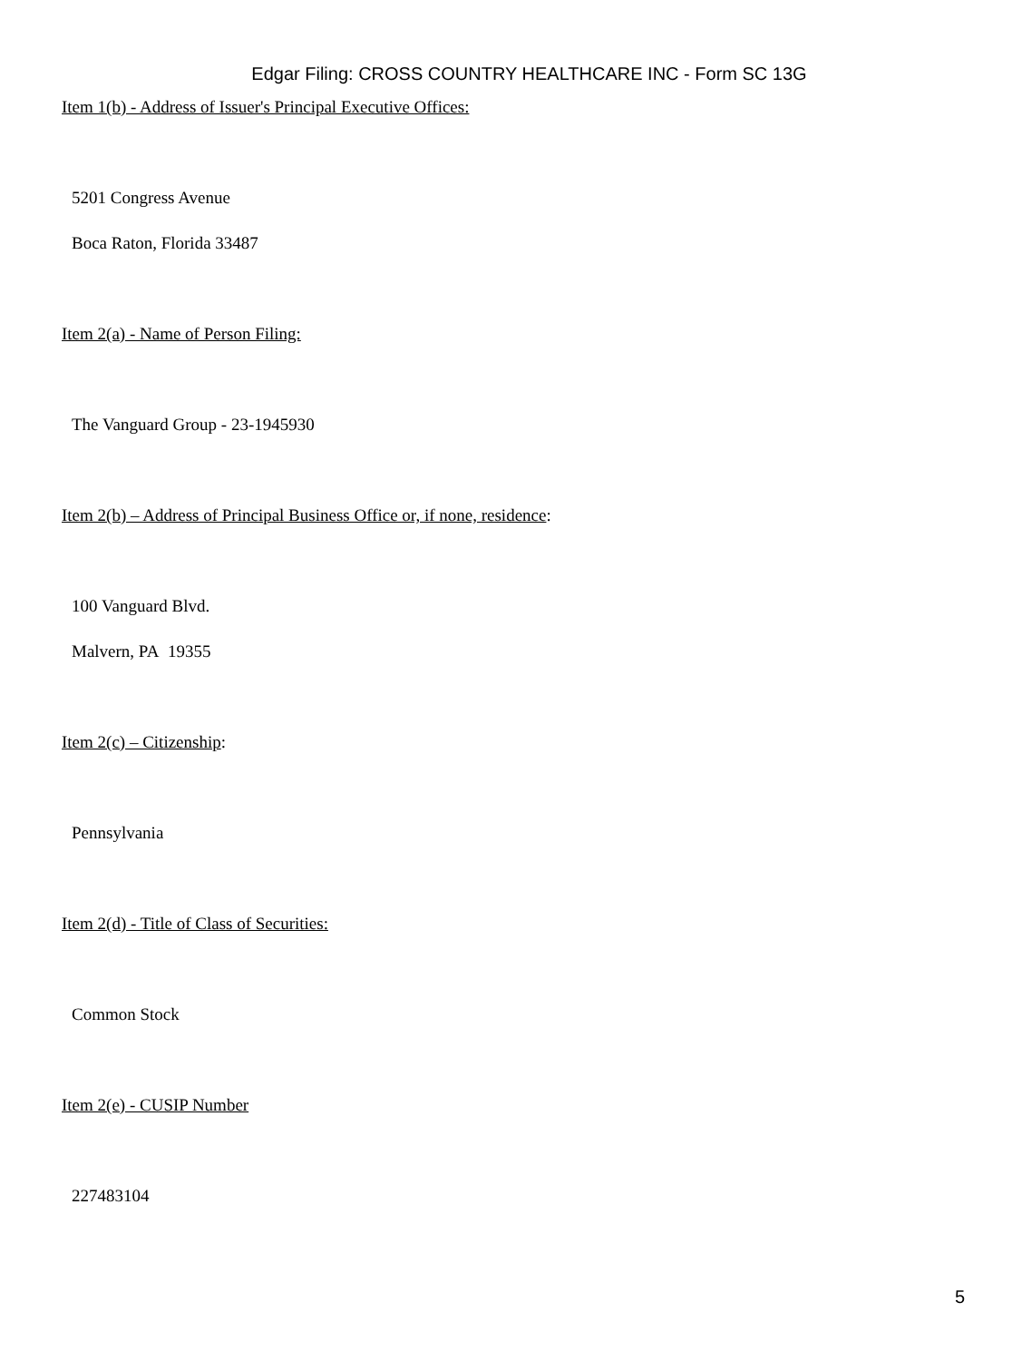Edgar Filing: CROSS COUNTRY HEALTHCARE INC - Form SC 13G
Item 1(b) - Address of Issuer's Principal Executive Offices:
5201 Congress Avenue
Boca Raton, Florida 33487
Item 2(a) - Name of Person Filing:
The Vanguard Group - 23-1945930
Item 2(b) – Address of Principal Business Office or, if none, residence:
100 Vanguard Blvd.
Malvern, PA 19355
Item 2(c) – Citizenship:
Pennsylvania
Item 2(d) - Title of Class of Securities:
Common Stock
Item 2(e) - CUSIP Number
227483104
5